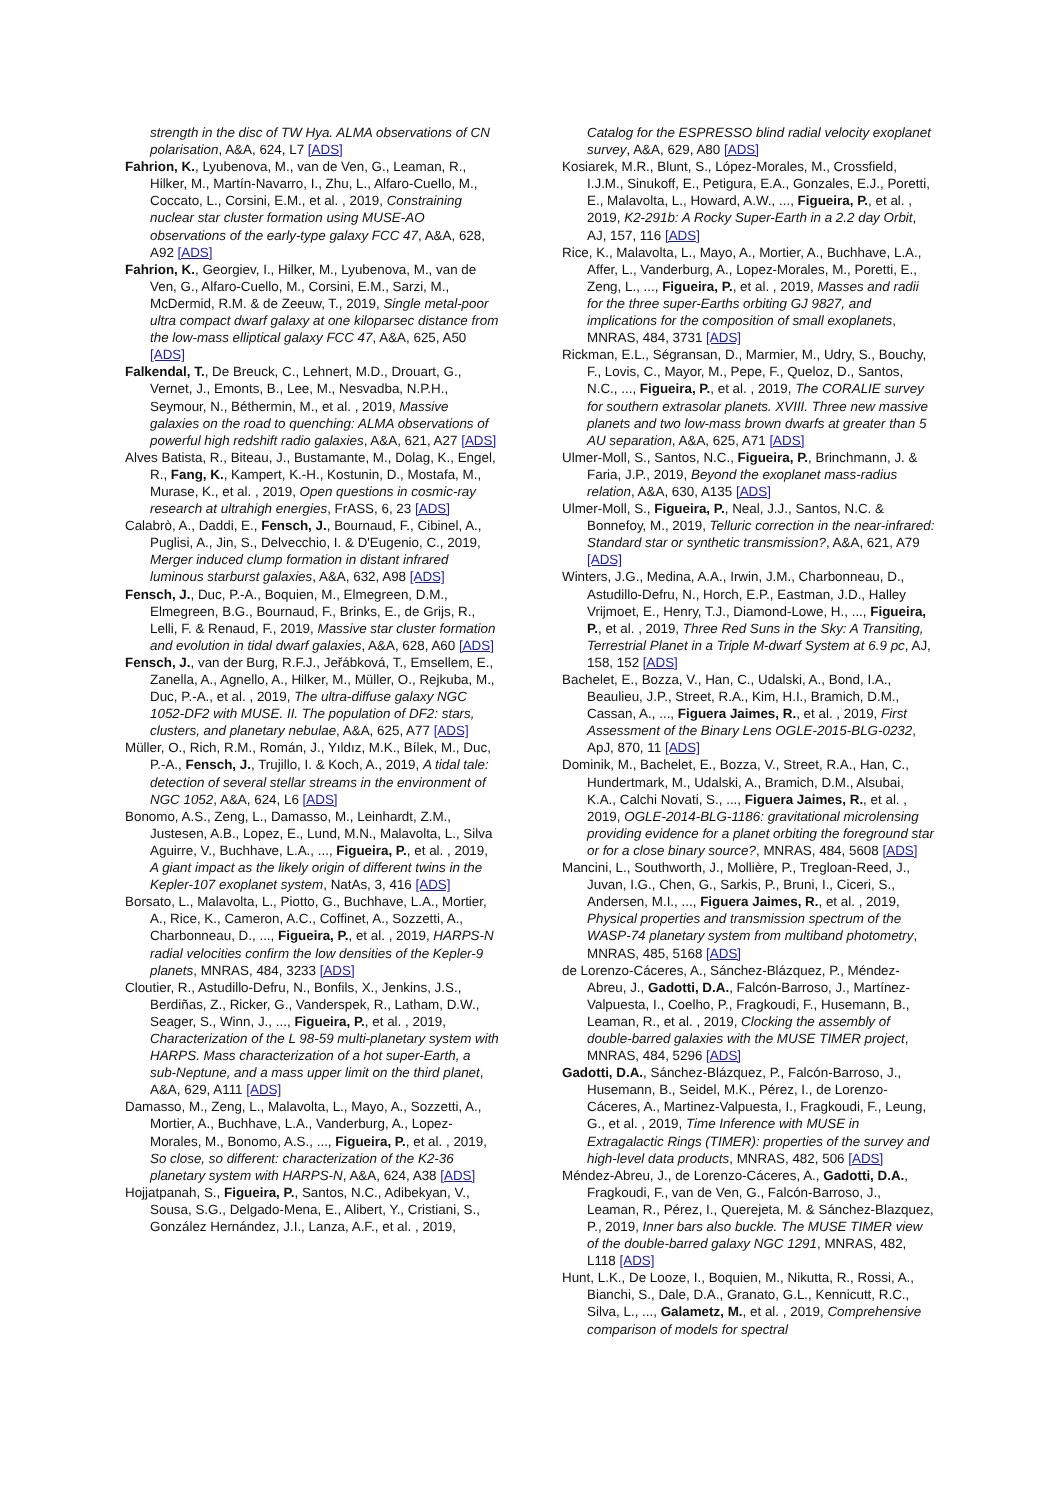strength in the disc of TW Hya. ALMA observations of CN polarisation, A&A, 624, L7 [ADS]
Fahrion, K., Lyubenova, M., van de Ven, G., Leaman, R., Hilker, M., Martín-Navarro, I., Zhu, L., Alfaro-Cuello, M., Coccato, L., Corsini, E.M., et al. , 2019, Constraining nuclear star cluster formation using MUSE-AO observations of the early-type galaxy FCC 47, A&A, 628, A92 [ADS]
Fahrion, K., Georgiev, I., Hilker, M., Lyubenova, M., van de Ven, G., Alfaro-Cuello, M., Corsini, E.M., Sarzi, M., McDermid, R.M. & de Zeeuw, T., 2019, Single metal-poor ultra compact dwarf galaxy at one kiloparsec distance from the low-mass elliptical galaxy FCC 47, A&A, 625, A50 [ADS]
Falkendal, T., De Breuck, C., Lehnert, M.D., Drouart, G., Vernet, J., Emonts, B., Lee, M., Nesvadba, N.P.H., Seymour, N., Béthermin, M., et al. , 2019, Massive galaxies on the road to quenching: ALMA observations of powerful high redshift radio galaxies, A&A, 621, A27 [ADS]
Alves Batista, R., Biteau, J., Bustamante, M., Dolag, K., Engel, R., Fang, K., Kampert, K.-H., Kostunin, D., Mostafa, M., Murase, K., et al. , 2019, Open questions in cosmic-ray research at ultrahigh energies, FrASS, 6, 23 [ADS]
Calabrò, A., Daddi, E., Fensch, J., Bournaud, F., Cibinel, A., Puglisi, A., Jin, S., Delvecchio, I. & D'Eugenio, C., 2019, Merger induced clump formation in distant infrared luminous starburst galaxies, A&A, 632, A98 [ADS]
Fensch, J., Duc, P.-A., Boquien, M., Elmegreen, D.M., Elmegreen, B.G., Bournaud, F., Brinks, E., de Grijs, R., Lelli, F. & Renaud, F., 2019, Massive star cluster formation and evolution in tidal dwarf galaxies, A&A, 628, A60 [ADS]
Fensch, J., van der Burg, R.F.J., Jeřábková, T., Emsellem, E., Zanella, A., Agnello, A., Hilker, M., Müller, O., Rejkuba, M., Duc, P.-A., et al. , 2019, The ultra-diffuse galaxy NGC 1052-DF2 with MUSE. II. The population of DF2: stars, clusters, and planetary nebulae, A&A, 625, A77 [ADS]
Müller, O., Rich, R.M., Román, J., Yıldız, M.K., Bílek, M., Duc, P.-A., Fensch, J., Trujillo, I. & Koch, A., 2019, A tidal tale: detection of several stellar streams in the environment of NGC 1052, A&A, 624, L6 [ADS]
Bonomo, A.S., Zeng, L., Damasso, M., Leinhardt, Z.M., Justesen, A.B., Lopez, E., Lund, M.N., Malavolta, L., Silva Aguirre, V., Buchhave, L.A., ..., Figueira, P., et al. , 2019, A giant impact as the likely origin of different twins in the Kepler-107 exoplanet system, NatAs, 3, 416 [ADS]
Borsato, L., Malavolta, L., Piotto, G., Buchhave, L.A., Mortier, A., Rice, K., Cameron, A.C., Coffinet, A., Sozzetti, A., Charbonneau, D., ..., Figueira, P., et al. , 2019, HARPS-N radial velocities confirm the low densities of the Kepler-9 planets, MNRAS, 484, 3233 [ADS]
Cloutier, R., Astudillo-Defru, N., Bonfils, X., Jenkins, J.S., Berdiñas, Z., Ricker, G., Vanderspek, R., Latham, D.W., Seager, S., Winn, J., ..., Figueira, P., et al. , 2019, Characterization of the L 98-59 multi-planetary system with HARPS. Mass characterization of a hot super-Earth, a sub-Neptune, and a mass upper limit on the third planet, A&A, 629, A111 [ADS]
Damasso, M., Zeng, L., Malavolta, L., Mayo, A., Sozzetti, A., Mortier, A., Buchhave, L.A., Vanderburg, A., Lopez-Morales, M., Bonomo, A.S., ..., Figueira, P., et al. , 2019, So close, so different: characterization of the K2-36 planetary system with HARPS-N, A&A, 624, A38 [ADS]
Hojjatpanah, S., Figueira, P., Santos, N.C., Adibekyan, V., Sousa, S.G., Delgado-Mena, E., Alibert, Y., Cristiani, S., González Hernández, J.I., Lanza, A.F., et al. , 2019,
Catalog for the ESPRESSO blind radial velocity exoplanet survey, A&A, 629, A80 [ADS]
Kosiarek, M.R., Blunt, S., López-Morales, M., Crossfield, I.J.M., Sinukoff, E., Petigura, E.A., Gonzales, E.J., Poretti, E., Malavolta, L., Howard, A.W., ..., Figueira, P., et al. , 2019, K2-291b: A Rocky Super-Earth in a 2.2 day Orbit, AJ, 157, 116 [ADS]
Rice, K., Malavolta, L., Mayo, A., Mortier, A., Buchhave, L.A., Affer, L., Vanderburg, A., Lopez-Morales, M., Poretti, E., Zeng, L., ..., Figueira, P., et al. , 2019, Masses and radii for the three super-Earths orbiting GJ 9827, and implications for the composition of small exoplanets, MNRAS, 484, 3731 [ADS]
Rickman, E.L., Ségransan, D., Marmier, M., Udry, S., Bouchy, F., Lovis, C., Mayor, M., Pepe, F., Queloz, D., Santos, N.C., ..., Figueira, P., et al. , 2019, The CORALIE survey for southern extrasolar planets. XVIII. Three new massive planets and two low-mass brown dwarfs at greater than 5 AU separation, A&A, 625, A71 [ADS]
Ulmer-Moll, S., Santos, N.C., Figueira, P., Brinchmann, J. & Faria, J.P., 2019, Beyond the exoplanet mass-radius relation, A&A, 630, A135 [ADS]
Ulmer-Moll, S., Figueira, P., Neal, J.J., Santos, N.C. & Bonnefoy, M., 2019, Telluric correction in the near-infrared: Standard star or synthetic transmission?, A&A, 621, A79 [ADS]
Winters, J.G., Medina, A.A., Irwin, J.M., Charbonneau, D., Astudillo-Defru, N., Horch, E.P., Eastman, J.D., Halley Vrijmoet, E., Henry, T.J., Diamond-Lowe, H., ..., Figueira, P., et al. , 2019, Three Red Suns in the Sky: A Transiting, Terrestrial Planet in a Triple M-dwarf System at 6.9 pc, AJ, 158, 152 [ADS]
Bachelet, E., Bozza, V., Han, C., Udalski, A., Bond, I.A., Beaulieu, J.P., Street, R.A., Kim, H.I., Bramich, D.M., Cassan, A., ..., Figuera Jaimes, R., et al. , 2019, First Assessment of the Binary Lens OGLE-2015-BLG-0232, ApJ, 870, 11 [ADS]
Dominik, M., Bachelet, E., Bozza, V., Street, R.A., Han, C., Hundertmark, M., Udalski, A., Bramich, D.M., Alsubai, K.A., Calchi Novati, S., ..., Figuera Jaimes, R., et al. , 2019, OGLE-2014-BLG-1186: gravitational microlensing providing evidence for a planet orbiting the foreground star or for a close binary source?, MNRAS, 484, 5608 [ADS]
Mancini, L., Southworth, J., Mollière, P., Tregloan-Reed, J., Juvan, I.G., Chen, G., Sarkis, P., Bruni, I., Ciceri, S., Andersen, M.I., ..., Figuera Jaimes, R., et al. , 2019, Physical properties and transmission spectrum of the WASP-74 planetary system from multiband photometry, MNRAS, 485, 5168 [ADS]
de Lorenzo-Cáceres, A., Sánchez-Blázquez, P., Méndez-Abreu, J., Gadotti, D.A., Falcón-Barroso, J., Martínez-Valpuesta, I., Coelho, P., Fragkoudi, F., Husemann, B., Leaman, R., et al. , 2019, Clocking the assembly of double-barred galaxies with the MUSE TIMER project, MNRAS, 484, 5296 [ADS]
Gadotti, D.A., Sánchez-Blázquez, P., Falcón-Barroso, J., Husemann, B., Seidel, M.K., Pérez, I., de Lorenzo-Cáceres, A., Martinez-Valpuesta, I., Fragkoudi, F., Leung, G., et al. , 2019, Time Inference with MUSE in Extragalactic Rings (TIMER): properties of the survey and high-level data products, MNRAS, 482, 506 [ADS]
Méndez-Abreu, J., de Lorenzo-Cáceres, A., Gadotti, D.A., Fragkoudi, F., van de Ven, G., Falcón-Barroso, J., Leaman, R., Pérez, I., Querejeta, M. & Sánchez-Blazquez, P., 2019, Inner bars also buckle. The MUSE TIMER view of the double-barred galaxy NGC 1291, MNRAS, 482, L118 [ADS]
Hunt, L.K., De Looze, I., Boquien, M., Nikutta, R., Rossi, A., Bianchi, S., Dale, D.A., Granato, G.L., Kennicutt, R.C., Silva, L., ..., Galametz, M., et al. , 2019, Comprehensive comparison of models for spectral